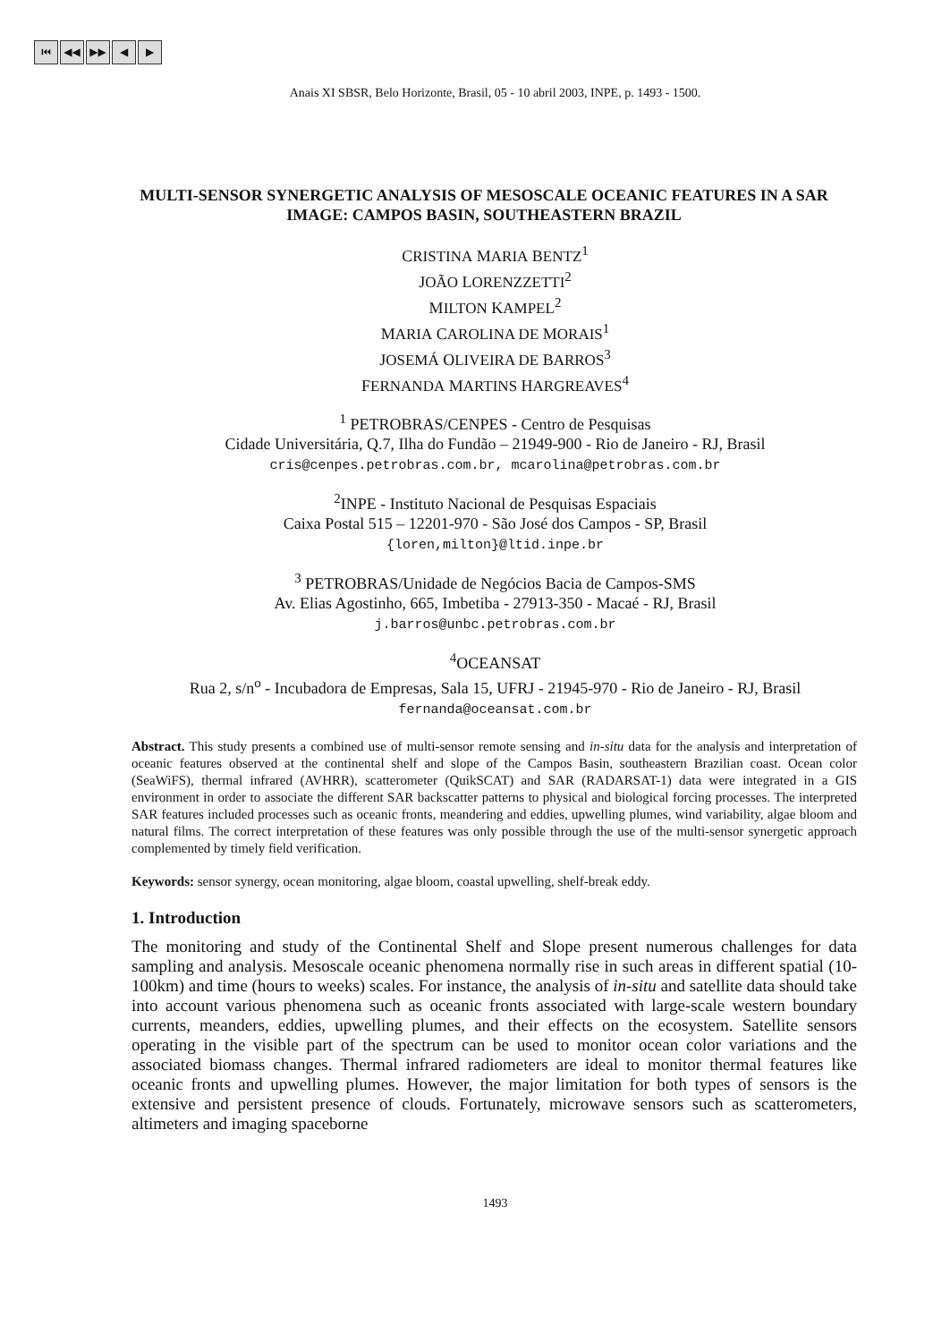⏮ ◀◀ ▶▶ ◀ ▶
Anais XI SBSR, Belo Horizonte, Brasil, 05 - 10 abril 2003, INPE, p. 1493 - 1500.
MULTI-SENSOR SYNERGETIC ANALYSIS OF MESOSCALE OCEANIC FEATURES IN A SAR IMAGE: CAMPOS BASIN, SOUTHEASTERN BRAZIL
CRISTINA MARIA BENTZ<sup>1</sup>
JOÃO LORENZZETTI<sup>2</sup>
MILTON KAMPEL<sup>2</sup>
MARIA CAROLINA DE MORAIS<sup>1</sup>
JOSEMÁ OLIVEIRA DE BARROS<sup>3</sup>
FERNANDA MARTINS HARGREAVES<sup>4</sup>
<sup>1</sup> PETROBRAS/CENPES - Centro de Pesquisas
Cidade Universitária, Q.7, Ilha do Fundão – 21949-900 - Rio de Janeiro - RJ, Brasil
cris@cenpes.petrobras.com.br, mcarolina@petrobras.com.br
<sup>2</sup> INPE - Instituto Nacional de Pesquisas Espaciais
Caixa Postal 515 – 12201-970 - São José dos Campos - SP, Brasil
{loren,milton}@ltid.inpe.br
<sup>3</sup> PETROBRAS/Unidade de Negócios Bacia de Campos-SMS
Av. Elias Agostinho, 665, Imbetiba - 27913-350 - Macaé - RJ, Brasil
j.barros@unbc.petrobras.com.br
<sup>4</sup> OCEANSAT
Rua 2, s/n<sup>o</sup> - Incubadora de Empresas, Sala 15, UFRJ - 21945-970 - Rio de Janeiro - RJ, Brasil
fernanda@oceansat.com.br
Abstract. This study presents a combined use of multi-sensor remote sensing and in-situ data for the analysis and interpretation of oceanic features observed at the continental shelf and slope of the Campos Basin, southeastern Brazilian coast. Ocean color (SeaWiFS), thermal infrared (AVHRR), scatterometer (QuikSCAT) and SAR (RADARSAT-1) data were integrated in a GIS environment in order to associate the different SAR backscatter patterns to physical and biological forcing processes. The interpreted SAR features included processes such as oceanic fronts, meandering and eddies, upwelling plumes, wind variability, algae bloom and natural films. The correct interpretation of these features was only possible through the use of the multi-sensor synergetic approach complemented by timely field verification.
Keywords: sensor synergy, ocean monitoring, algae bloom, coastal upwelling, shelf-break eddy.
1. Introduction
The monitoring and study of the Continental Shelf and Slope present numerous challenges for data sampling and analysis. Mesoscale oceanic phenomena normally rise in such areas in different spatial (10-100km) and time (hours to weeks) scales. For instance, the analysis of in-situ and satellite data should take into account various phenomena such as oceanic fronts associated with large-scale western boundary currents, meanders, eddies, upwelling plumes, and their effects on the ecosystem. Satellite sensors operating in the visible part of the spectrum can be used to monitor ocean color variations and the associated biomass changes. Thermal infrared radiometers are ideal to monitor thermal features like oceanic fronts and upwelling plumes. However, the major limitation for both types of sensors is the extensive and persistent presence of clouds. Fortunately, microwave sensors such as scatterometers, altimeters and imaging spaceborne
1493